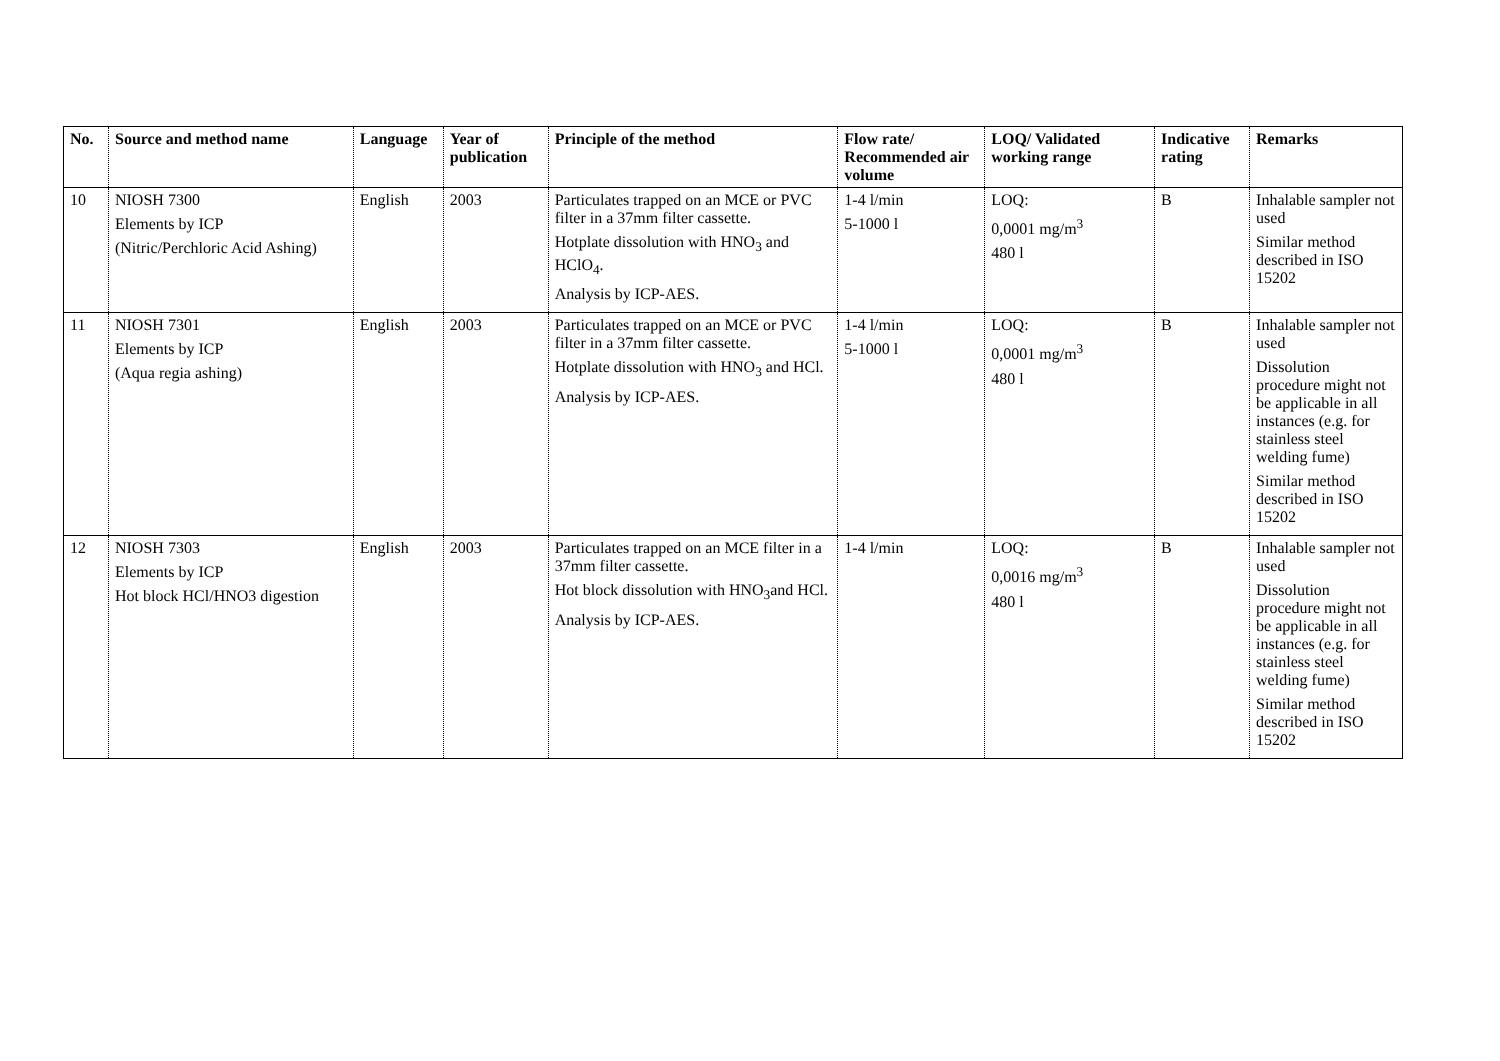| No. | Source and method name | Language | Year of publication | Principle of the method | Flow rate/ Recommended air volume | LOQ/ Validated working range | Indicative rating | Remarks |
| --- | --- | --- | --- | --- | --- | --- | --- | --- |
| 10 | NIOSH 7300 Elements by ICP (Nitric/Perchloric Acid Ashing) | English | 2003 | Particulates trapped on an MCE or PVC filter in a 37mm filter cassette. Hotplate dissolution with HNO<sub>3</sub> and HClO<sub>4</sub>. Analysis by ICP-AES. | 1-4 l/min 5-1000 l | LOQ: 0,0001 mg/m<sup>3</sup> 480 l | B | Inhalable sampler not used Similar method described in ISO 15202 |
| 11 | NIOSH 7301 Elements by ICP (Aqua regia ashing) | English | 2003 | Particulates trapped on an MCE or PVC filter in a 37mm filter cassette. Hotplate dissolution with HNO<sub>3</sub> and HCl. Analysis by ICP-AES. | 1-4 l/min 5-1000 l | LOQ: 0,0001 mg/m<sup>3</sup> 480 l | B | Inhalable sampler not used Dissolution procedure might not be applicable in all instances (e.g. for stainless steel welding fume) Similar method described in ISO 15202 |
| 12 | NIOSH 7303 Elements by ICP Hot block HCl/HNO3 digestion | English | 2003 | Particulates trapped on an MCE filter in a 37mm filter cassette. Hot block dissolution with HNO<sub>3</sub>and HCl. Analysis by ICP-AES. | 1-4 l/min | LOQ: 0,0016 mg/m<sup>3</sup> 480 l | B | Inhalable sampler not used Dissolution procedure might not be applicable in all instances (e.g. for stainless steel welding fume) Similar method described in ISO 15202 |